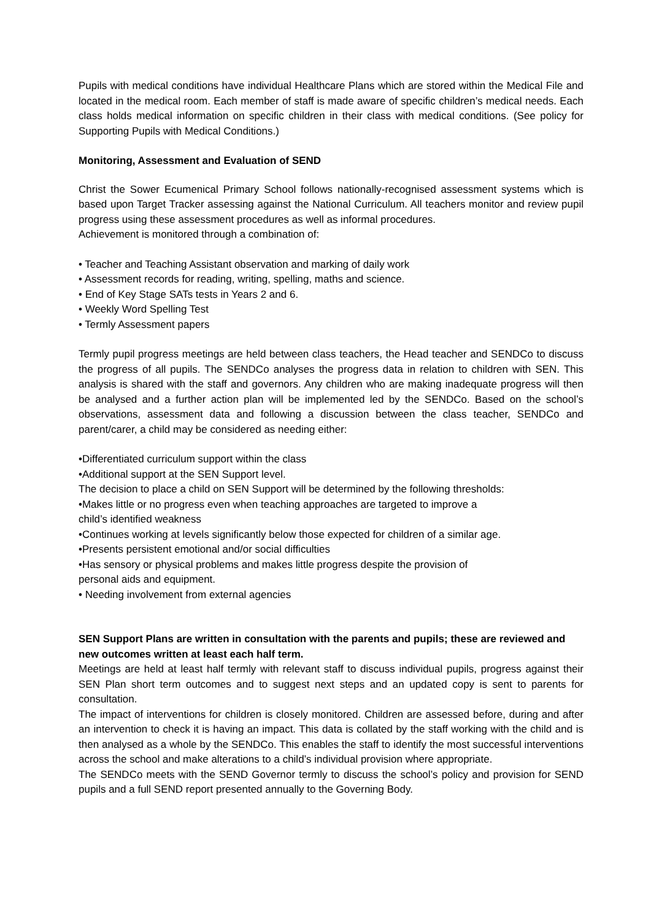Pupils with medical conditions have individual Healthcare Plans which are stored within the Medical File and located in the medical room. Each member of staff is made aware of specific children’s medical needs. Each class holds medical information on specific children in their class with medical conditions. (See policy for Supporting Pupils with Medical Conditions.)
Monitoring, Assessment and Evaluation of SEND
Christ the Sower Ecumenical Primary School follows nationally-recognised assessment systems which is based upon Target Tracker assessing against the National Curriculum. All teachers monitor and review pupil progress using these assessment procedures as well as informal procedures.
Achievement is monitored through a combination of:
• Teacher and Teaching Assistant observation and marking of daily work
• Assessment records for reading, writing, spelling, maths and science.
• End of Key Stage SATs tests in Years 2 and 6.
• Weekly Word Spelling Test
• Termly Assessment papers
Termly pupil progress meetings are held between class teachers, the Head teacher and SENDCo to discuss the progress of all pupils. The SENDCo analyses the progress data in relation to children with SEN. This analysis is shared with the staff and governors. Any children who are making inadequate progress will then be analysed and a further action plan will be implemented led by the SENDCo. Based on the school’s observations, assessment data and following a discussion between the class teacher, SENDCo and parent/carer, a child may be considered as needing either:
•Differentiated curriculum support within the class
•Additional support at the SEN Support level.
The decision to place a child on SEN Support will be determined by the following thresholds:
•Makes little or no progress even when teaching approaches are targeted to improve a
child’s identified weakness
•Continues working at levels significantly below those expected for children of a similar age.
•Presents persistent emotional and/or social difficulties
•Has sensory or physical problems and makes little progress despite the provision of
personal aids and equipment.
• Needing involvement from external agencies
SEN Support Plans are written in consultation with the parents and pupils; these are reviewed and new outcomes written at least each half term.
Meetings are held at least half termly with relevant staff to discuss individual pupils, progress against their SEN Plan short term outcomes and to suggest next steps and an updated copy is sent to parents for consultation.
The impact of interventions for children is closely monitored. Children are assessed before, during and after an intervention to check it is having an impact. This data is collated by the staff working with the child and is then analysed as a whole by the SENDCo. This enables the staff to identify the most successful interventions across the school and make alterations to a child’s individual provision where appropriate.
The SENDCo meets with the SEND Governor termly to discuss the school’s policy and provision for SEND pupils and a full SEND report presented annually to the Governing Body.